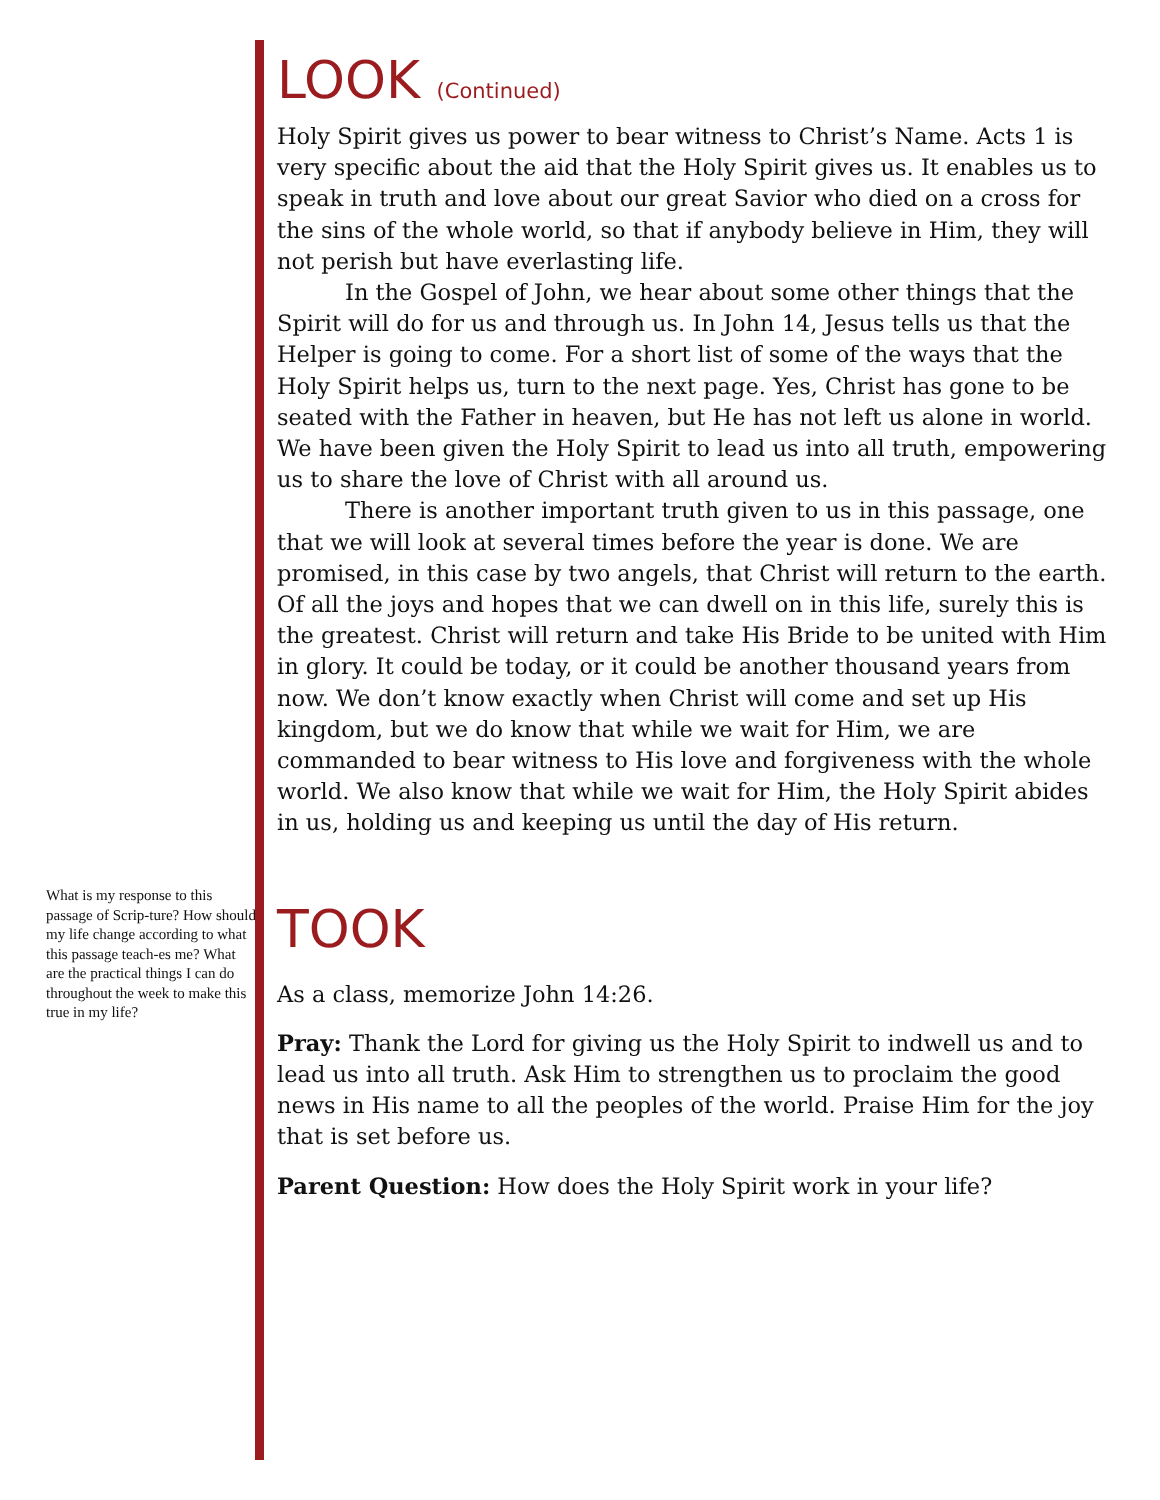What is my response to this passage of Scrip-ture? How should my life change according to what this passage teach-es me? What are the practical things I can do throughout the week to make this true in my life?
LOOK (Continued)
Holy Spirit gives us power to bear witness to Christ’s Name. Acts 1 is very specific about the aid that the Holy Spirit gives us. It enables us to speak in truth and love about our great Savior who died on a cross for the sins of the whole world, so that if anybody believe in Him, they will not perish but have everlasting life.
In the Gospel of John, we hear about some other things that the Spirit will do for us and through us. In John 14, Jesus tells us that the Helper is going to come. For a short list of some of the ways that the Holy Spirit helps us, turn to the next page. Yes, Christ has gone to be seated with the Father in heaven, but He has not left us alone in world. We have been given the Holy Spirit to lead us into all truth, empowering us to share the love of Christ with all around us.
There is another important truth given to us in this passage, one that we will look at several times before the year is done. We are promised, in this case by two angels, that Christ will return to the earth. Of all the joys and hopes that we can dwell on in this life, surely this is the greatest. Christ will return and take His Bride to be united with Him in glory. It could be today, or it could be another thousand years from now. We don’t know exactly when Christ will come and set up His kingdom, but we do know that while we wait for Him, we are commanded to bear witness to His love and forgiveness with the whole world. We also know that while we wait for Him, the Holy Spirit abides in us, holding us and keeping us until the day of His return.
TOOK
As a class, memorize John 14:26.
Pray: Thank the Lord for giving us the Holy Spirit to indwell us and to lead us into all truth. Ask Him to strengthen us to proclaim the good news in His name to all the peoples of the world. Praise Him for the joy that is set before us.
Parent Question: How does the Holy Spirit work in your life?